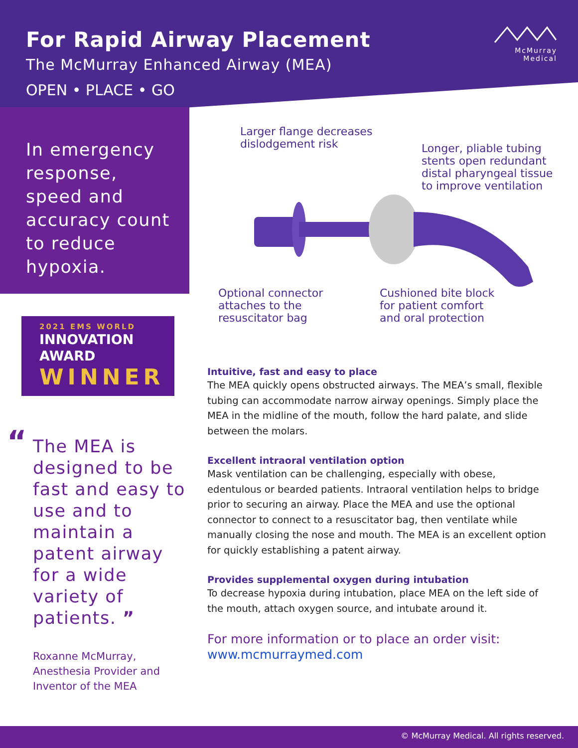For Rapid Airway Placement
The McMurray Enhanced Airway (MEA)
OPEN • PLACE • GO
McMurray
Medical
In emergency response, speed and accuracy count to reduce hypoxia.
2021 EMS WORLD
INNOVATION
AWARD
WINNER
“The MEA is designed to be fast and easy to use and to maintain a patent airway for a wide variety of patients. ”
Roxanne McMurray,
Anesthesia Provider and
Inventor of the MEA
Larger flange decreases
dislodgement risk
Longer, pliable tubing
stents open redundant
distal pharyngeal tissue
to improve ventilation
Optional connector
attaches to the
resuscitator bag
Cushioned bite block
for patient comfort
and oral protection
Intuitive, fast and easy to place
The MEA quickly opens obstructed airways. The MEA’s small, flexible tubing can accommodate narrow airway openings. Simply place the MEA in the midline of the mouth, follow the hard palate, and slide between the molars.
Excellent intraoral ventilation option
Mask ventilation can be challenging, especially with obese, edentulous or bearded patients. Intraoral ventilation helps to bridge prior to securing an airway. Place the MEA and use the optional connector to connect to a resuscitator bag, then ventilate while manually closing the nose and mouth. The MEA is an excellent option for quickly establishing a patent airway.
Provides supplemental oxygen during intubation
To decrease hypoxia during intubation, place MEA on the left side of the mouth, attach oxygen source, and intubate around it.
For more information or to place an order visit:
www.mcmurraymed.com
© McMurray Medical. All rights reserved.